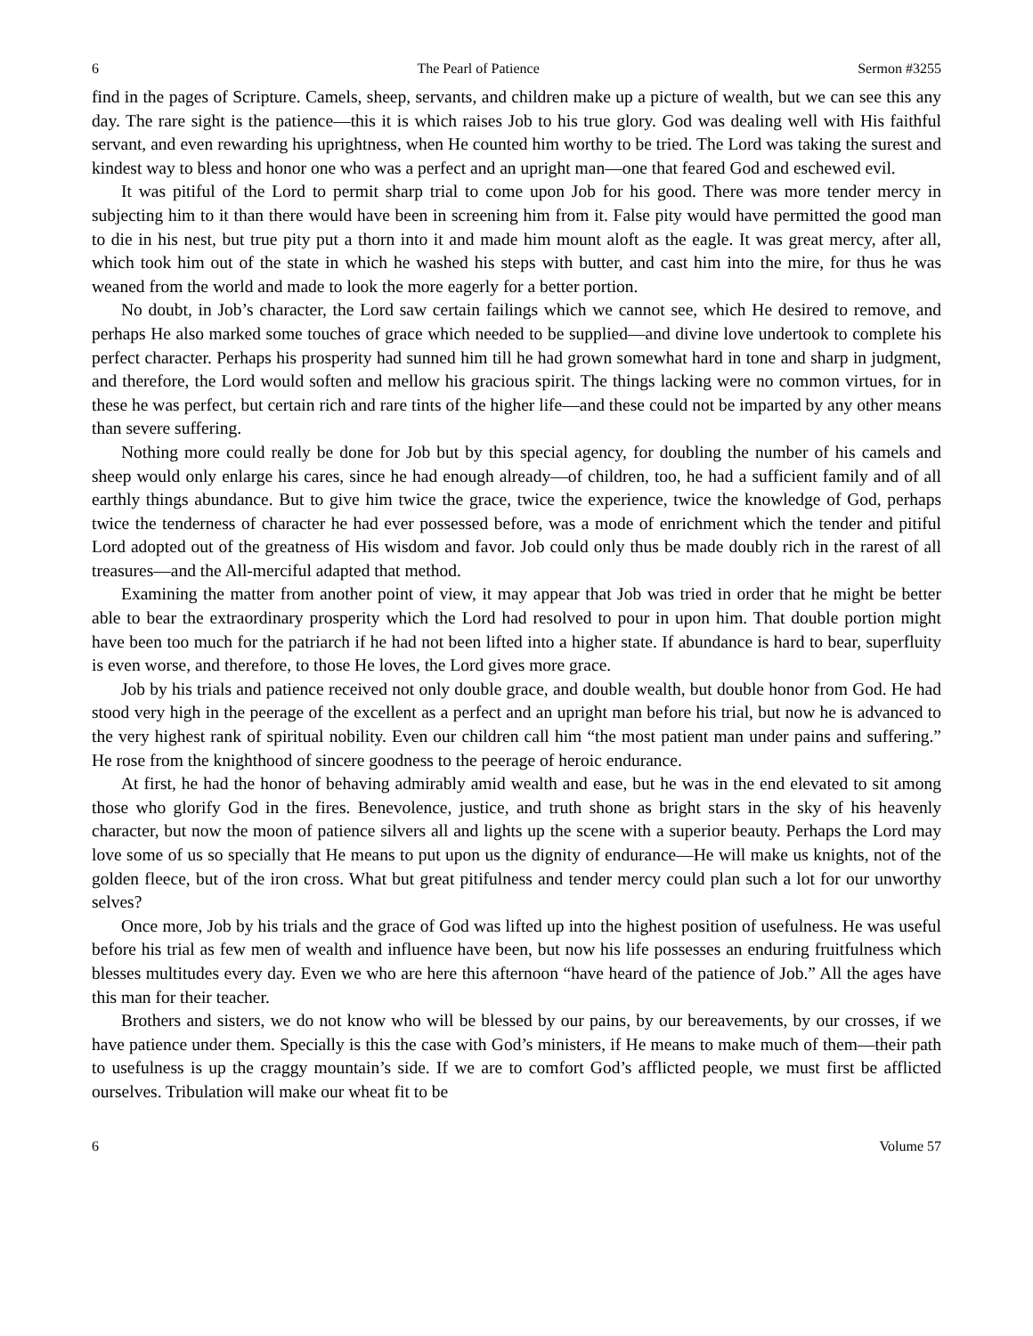6 The Pearl of Patience Sermon #3255
find in the pages of Scripture. Camels, sheep, servants, and children make up a picture of wealth, but we can see this any day. The rare sight is the patience—this it is which raises Job to his true glory. God was dealing well with His faithful servant, and even rewarding his uprightness, when He counted him worthy to be tried. The Lord was taking the surest and kindest way to bless and honor one who was a perfect and an upright man—one that feared God and eschewed evil.
It was pitiful of the Lord to permit sharp trial to come upon Job for his good. There was more tender mercy in subjecting him to it than there would have been in screening him from it. False pity would have permitted the good man to die in his nest, but true pity put a thorn into it and made him mount aloft as the eagle. It was great mercy, after all, which took him out of the state in which he washed his steps with butter, and cast him into the mire, for thus he was weaned from the world and made to look the more eagerly for a better portion.
No doubt, in Job’s character, the Lord saw certain failings which we cannot see, which He desired to remove, and perhaps He also marked some touches of grace which needed to be supplied—and divine love undertook to complete his perfect character. Perhaps his prosperity had sunned him till he had grown somewhat hard in tone and sharp in judgment, and therefore, the Lord would soften and mellow his gracious spirit. The things lacking were no common virtues, for in these he was perfect, but certain rich and rare tints of the higher life—and these could not be imparted by any other means than severe suffering.
Nothing more could really be done for Job but by this special agency, for doubling the number of his camels and sheep would only enlarge his cares, since he had enough already—of children, too, he had a sufficient family and of all earthly things abundance. But to give him twice the grace, twice the experience, twice the knowledge of God, perhaps twice the tenderness of character he had ever possessed before, was a mode of enrichment which the tender and pitiful Lord adopted out of the greatness of His wisdom and favor. Job could only thus be made doubly rich in the rarest of all treasures—and the All-merciful adapted that method.
Examining the matter from another point of view, it may appear that Job was tried in order that he might be better able to bear the extraordinary prosperity which the Lord had resolved to pour in upon him. That double portion might have been too much for the patriarch if he had not been lifted into a higher state. If abundance is hard to bear, superfluity is even worse, and therefore, to those He loves, the Lord gives more grace.
Job by his trials and patience received not only double grace, and double wealth, but double honor from God. He had stood very high in the peerage of the excellent as a perfect and an upright man before his trial, but now he is advanced to the very highest rank of spiritual nobility. Even our children call him “the most patient man under pains and suffering.” He rose from the knighthood of sincere goodness to the peerage of heroic endurance.
At first, he had the honor of behaving admirably amid wealth and ease, but he was in the end elevated to sit among those who glorify God in the fires. Benevolence, justice, and truth shone as bright stars in the sky of his heavenly character, but now the moon of patience silvers all and lights up the scene with a superior beauty. Perhaps the Lord may love some of us so specially that He means to put upon us the dignity of endurance—He will make us knights, not of the golden fleece, but of the iron cross. What but great pitifulness and tender mercy could plan such a lot for our unworthy selves?
Once more, Job by his trials and the grace of God was lifted up into the highest position of usefulness. He was useful before his trial as few men of wealth and influence have been, but now his life possesses an enduring fruitfulness which blesses multitudes every day. Even we who are here this afternoon “have heard of the patience of Job.” All the ages have this man for their teacher.
Brothers and sisters, we do not know who will be blessed by our pains, by our bereavements, by our crosses, if we have patience under them. Specially is this the case with God’s ministers, if He means to make much of them—their path to usefulness is up the craggy mountain’s side. If we are to comfort God’s afflicted people, we must first be afflicted ourselves. Tribulation will make our wheat fit to be
6 Volume 57